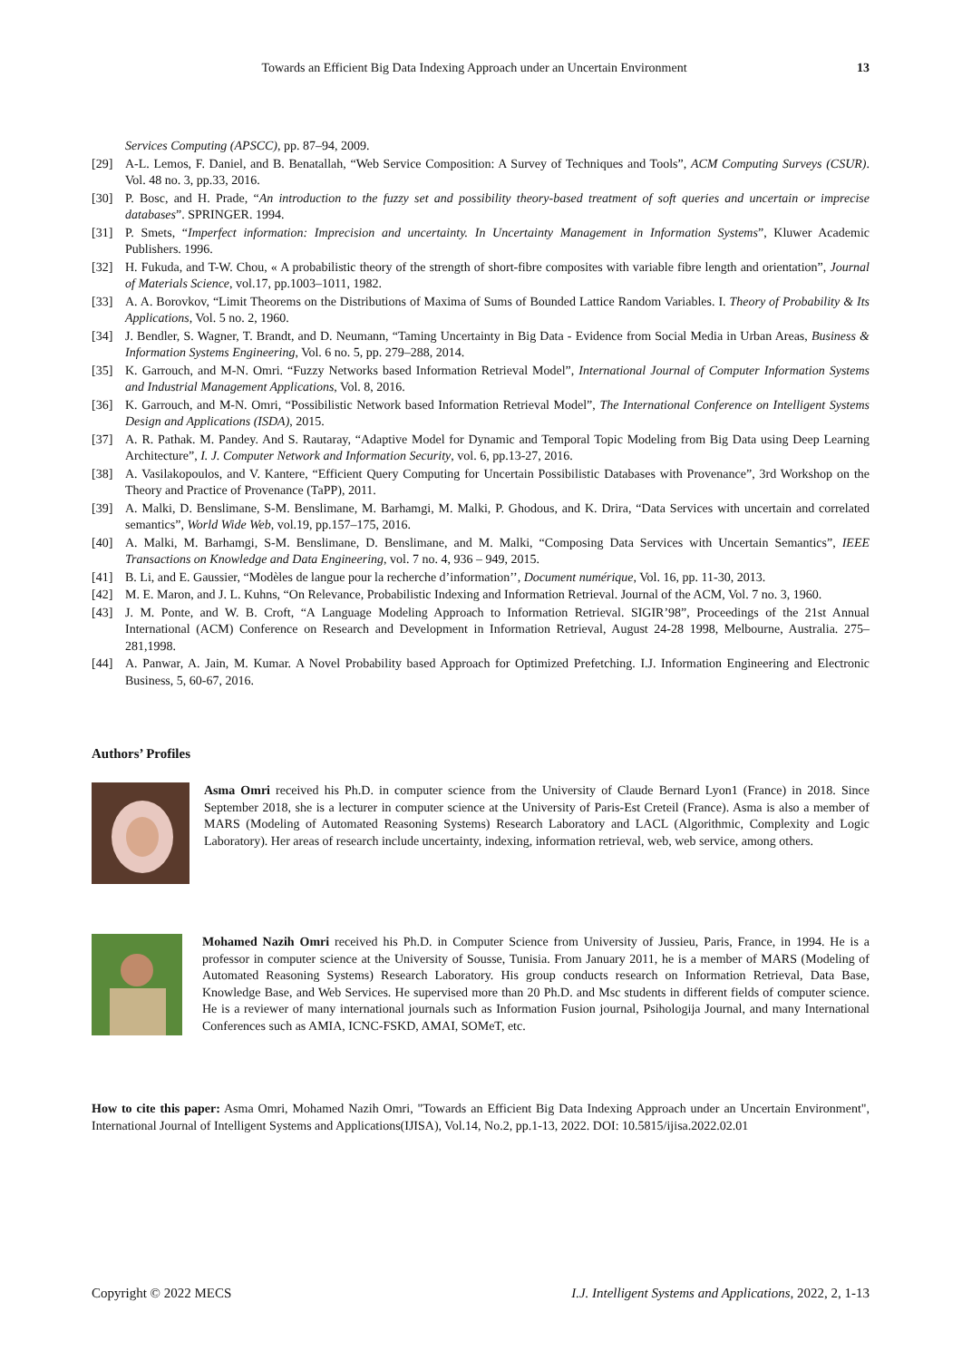Towards an Efficient Big Data Indexing Approach under an Uncertain Environment 13
Services Computing (APSCC), pp. 87–94, 2009.
[29] A-L. Lemos, F. Daniel, and B. Benatallah, “Web Service Composition: A Survey of Techniques and Tools”, ACM Computing Surveys (CSUR). Vol. 48 no. 3, pp.33, 2016.
[30] P. Bosc, and H. Prade, “An introduction to the fuzzy set and possibility theory-based treatment of soft queries and uncertain or imprecise databases”. SPRINGER. 1994.
[31] P. Smets, “Imperfect information: Imprecision and uncertainty. In Uncertainty Management in Information Systems”, Kluwer Academic Publishers. 1996.
[32] H. Fukuda, and T-W. Chou, « A probabilistic theory of the strength of short-fibre composites with variable fibre length and orientation”, Journal of Materials Science, vol.17, pp.1003–1011, 1982.
[33] A. A. Borovkov, “Limit Theorems on the Distributions of Maxima of Sums of Bounded Lattice Random Variables. I. Theory of Probability & Its Applications, Vol. 5 no. 2, 1960.
[34] J. Bendler, S. Wagner, T. Brandt, and D. Neumann, “Taming Uncertainty in Big Data - Evidence from Social Media in Urban Areas, Business & Information Systems Engineering, Vol. 6 no. 5, pp. 279–288, 2014.
[35] K. Garrouch, and M-N. Omri. “Fuzzy Networks based Information Retrieval Model”, International Journal of Computer Information Systems and Industrial Management Applications, Vol. 8, 2016.
[36] K. Garrouch, and M-N. Omri, “Possibilistic Network based Information Retrieval Model”, The International Conference on Intelligent Systems Design and Applications (ISDA), 2015.
[37] A. R. Pathak. M. Pandey. And S. Rautaray, “Adaptive Model for Dynamic and Temporal Topic Modeling from Big Data using Deep Learning Architecture”, I. J. Computer Network and Information Security, vol. 6, pp.13-27, 2016.
[38] A. Vasilakopoulos, and V. Kantere, “Efficient Query Computing for Uncertain Possibilistic Databases with Provenance”, 3rd Workshop on the Theory and Practice of Provenance (TaPP), 2011.
[39] A. Malki, D. Benslimane, S-M. Benslimane, M. Barhamgi, M. Malki, P. Ghodous, and K. Drira, “Data Services with uncertain and correlated semantics”, World Wide Web, vol.19, pp.157–175, 2016.
[40] A. Malki, M. Barhamgi, S-M. Benslimane, D. Benslimane, and M. Malki, “Composing Data Services with Uncertain Semantics”, IEEE Transactions on Knowledge and Data Engineering, vol. 7 no. 4, 936 – 949, 2015.
[41] B. Li, and E. Gaussier, “Modèles de langue pour la recherche d’information’’, Document numérique, Vol. 16, pp. 11-30, 2013.
[42] M. E. Maron, and J. L. Kuhns, “On Relevance, Probabilistic Indexing and Information Retrieval. Journal of the ACM, Vol. 7 no. 3, 1960.
[43] J. M. Ponte, and W. B. Croft, “A Language Modeling Approach to Information Retrieval. SIGIR’98”, Proceedings of the 21st Annual International (ACM) Conference on Research and Development in Information Retrieval, August 24-28 1998, Melbourne, Australia. 275–281,1998.
[44] A. Panwar, A. Jain, M. Kumar. A Novel Probability based Approach for Optimized Prefetching. I.J. Information Engineering and Electronic Business, 5, 60-67, 2016.
Authors’ Profiles
Asma Omri received his Ph.D. in computer science from the University of Claude Bernard Lyon1 (France) in 2018. Since September 2018, she is a lecturer in computer science at the University of Paris-Est Creteil (France). Asma is also a member of MARS (Modeling of Automated Reasoning Systems) Research Laboratory and LACL (Algorithmic, Complexity and Logic Laboratory). Her areas of research include uncertainty, indexing, information retrieval, web, web service, among others.
Mohamed Nazih Omri received his Ph.D. in Computer Science from University of Jussieu, Paris, France, in 1994. He is a professor in computer science at the University of Sousse, Tunisia. From January 2011, he is a member of MARS (Modeling of Automated Reasoning Systems) Research Laboratory. His group conducts research on Information Retrieval, Data Base, Knowledge Base, and Web Services. He supervised more than 20 Ph.D. and Msc students in different fields of computer science. He is a reviewer of many international journals such as Information Fusion journal, Psihologija Journal, and many International Conferences such as AMIA, ICNC-FSKD, AMAI, SOMeT, etc.
How to cite this paper: Asma Omri, Mohamed Nazih Omri, "Towards an Efficient Big Data Indexing Approach under an Uncertain Environment", International Journal of Intelligent Systems and Applications(IJISA), Vol.14, No.2, pp.1-13, 2022. DOI: 10.5815/ijisa.2022.02.01
Copyright © 2022 MECS I.J. Intelligent Systems and Applications, 2022, 2, 1-13